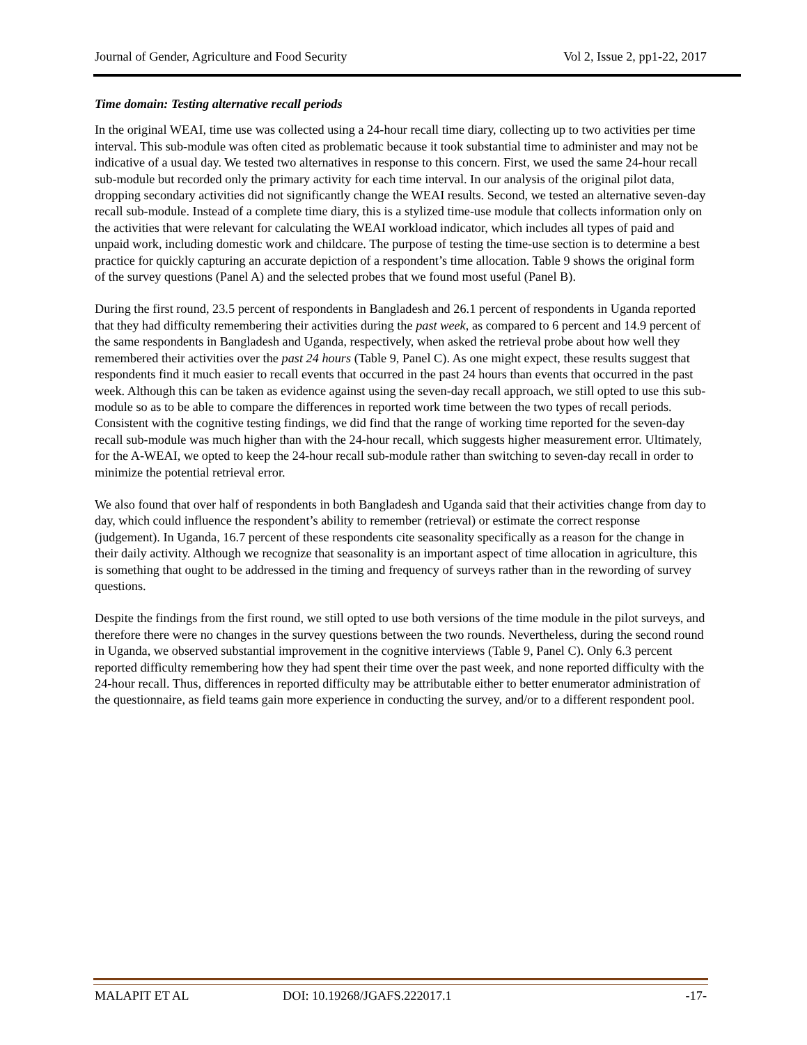Journal of Gender, Agriculture and Food Security Vol 2, Issue 2, pp1-22, 2017
Time domain: Testing alternative recall periods
In the original WEAI, time use was collected using a 24-hour recall time diary, collecting up to two activities per time interval. This sub-module was often cited as problematic because it took substantial time to administer and may not be indicative of a usual day. We tested two alternatives in response to this concern. First, we used the same 24-hour recall sub-module but recorded only the primary activity for each time interval. In our analysis of the original pilot data, dropping secondary activities did not significantly change the WEAI results. Second, we tested an alternative seven-day recall sub-module. Instead of a complete time diary, this is a stylized time-use module that collects information only on the activities that were relevant for calculating the WEAI workload indicator, which includes all types of paid and unpaid work, including domestic work and childcare. The purpose of testing the time-use section is to determine a best practice for quickly capturing an accurate depiction of a respondent’s time allocation. Table 9 shows the original form of the survey questions (Panel A) and the selected probes that we found most useful (Panel B).
During the first round, 23.5 percent of respondents in Bangladesh and 26.1 percent of respondents in Uganda reported that they had difficulty remembering their activities during the past week, as compared to 6 percent and 14.9 percent of the same respondents in Bangladesh and Uganda, respectively, when asked the retrieval probe about how well they remembered their activities over the past 24 hours (Table 9, Panel C). As one might expect, these results suggest that respondents find it much easier to recall events that occurred in the past 24 hours than events that occurred in the past week. Although this can be taken as evidence against using the seven-day recall approach, we still opted to use this sub-module so as to be able to compare the differences in reported work time between the two types of recall periods. Consistent with the cognitive testing findings, we did find that the range of working time reported for the seven-day recall sub-module was much higher than with the 24-hour recall, which suggests higher measurement error. Ultimately, for the A-WEAI, we opted to keep the 24-hour recall sub-module rather than switching to seven-day recall in order to minimize the potential retrieval error.
We also found that over half of respondents in both Bangladesh and Uganda said that their activities change from day to day, which could influence the respondent’s ability to remember (retrieval) or estimate the correct response (judgement). In Uganda, 16.7 percent of these respondents cite seasonality specifically as a reason for the change in their daily activity. Although we recognize that seasonality is an important aspect of time allocation in agriculture, this is something that ought to be addressed in the timing and frequency of surveys rather than in the rewording of survey questions.
Despite the findings from the first round, we still opted to use both versions of the time module in the pilot surveys, and therefore there were no changes in the survey questions between the two rounds. Nevertheless, during the second round in Uganda, we observed substantial improvement in the cognitive interviews (Table 9, Panel C). Only 6.3 percent reported difficulty remembering how they had spent their time over the past week, and none reported difficulty with the 24-hour recall. Thus, differences in reported difficulty may be attributable either to better enumerator administration of the questionnaire, as field teams gain more experience in conducting the survey, and/or to a different respondent pool.
MALAPIT ET AL DOI: 10.19268/JGAFS.222017.1 -17-